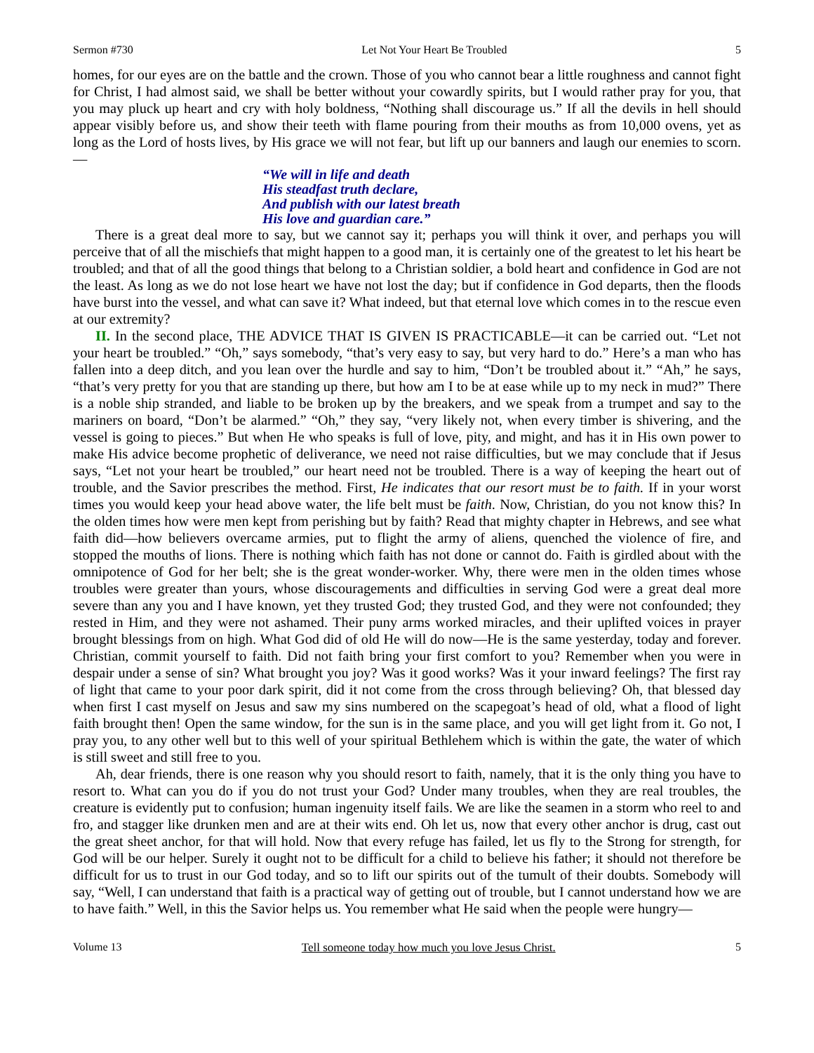Sermon #730 Let Not Your Heart Be Troubled 5
homes, for our eyes are on the battle and the crown. Those of you who cannot bear a little roughness and cannot fight for Christ, I had almost said, we shall be better without your cowardly spirits, but I would rather pray for you, that you may pluck up heart and cry with holy boldness, “Nothing shall discourage us.” If all the devils in hell should appear visibly before us, and show their teeth with flame pouring from their mouths as from 10,000 ovens, yet as long as the Lord of hosts lives, by His grace we will not fear, but lift up our banners and laugh our enemies to scorn.—
“We will in life and death
His steadfast truth declare,
And publish with our latest breath
His love and guardian care.”
There is a great deal more to say, but we cannot say it; perhaps you will think it over, and perhaps you will perceive that of all the mischiefs that might happen to a good man, it is certainly one of the greatest to let his heart be troubled; and that of all the good things that belong to a Christian soldier, a bold heart and confidence in God are not the least. As long as we do not lose heart we have not lost the day; but if confidence in God departs, then the floods have burst into the vessel, and what can save it? What indeed, but that eternal love which comes in to the rescue even at our extremity?
II. In the second place, THE ADVICE THAT IS GIVEN IS PRACTICABLE—it can be carried out. “Let not your heart be troubled.” “Oh,” says somebody, “that’s very easy to say, but very hard to do.” Here’s a man who has fallen into a deep ditch, and you lean over the hurdle and say to him, “Don’t be troubled about it.” “Ah,” he says, “that’s very pretty for you that are standing up there, but how am I to be at ease while up to my neck in mud?” There is a noble ship stranded, and liable to be broken up by the breakers, and we speak from a trumpet and say to the mariners on board, “Don’t be alarmed.” “Oh,” they say, “very likely not, when every timber is shivering, and the vessel is going to pieces.” But when He who speaks is full of love, pity, and might, and has it in His own power to make His advice become prophetic of deliverance, we need not raise difficulties, but we may conclude that if Jesus says, “Let not your heart be troubled,” our heart need not be troubled. There is a way of keeping the heart out of trouble, and the Savior prescribes the method. First, He indicates that our resort must be to faith. If in your worst times you would keep your head above water, the life belt must be faith. Now, Christian, do you not know this? In the olden times how were men kept from perishing but by faith? Read that mighty chapter in Hebrews, and see what faith did—how believers overcame armies, put to flight the army of aliens, quenched the violence of fire, and stopped the mouths of lions. There is nothing which faith has not done or cannot do. Faith is girdled about with the omnipotence of God for her belt; she is the great wonder-worker. Why, there were men in the olden times whose troubles were greater than yours, whose discouragements and difficulties in serving God were a great deal more severe than any you and I have known, yet they trusted God; they trusted God, and they were not confounded; they rested in Him, and they were not ashamed. Their puny arms worked miracles, and their uplifted voices in prayer brought blessings from on high. What God did of old He will do now—He is the same yesterday, today and forever. Christian, commit yourself to faith. Did not faith bring your first comfort to you? Remember when you were in despair under a sense of sin? What brought you joy? Was it good works? Was it your inward feelings? The first ray of light that came to your poor dark spirit, did it not come from the cross through believing? Oh, that blessed day when first I cast myself on Jesus and saw my sins numbered on the scapegoat’s head of old, what a flood of light faith brought then! Open the same window, for the sun is in the same place, and you will get light from it. Go not, I pray you, to any other well but to this well of your spiritual Bethlehem which is within the gate, the water of which is still sweet and still free to you.
Ah, dear friends, there is one reason why you should resort to faith, namely, that it is the only thing you have to resort to. What can you do if you do not trust your God? Under many troubles, when they are real troubles, the creature is evidently put to confusion; human ingenuity itself fails. We are like the seamen in a storm who reel to and fro, and stagger like drunken men and are at their wits end. Oh let us, now that every other anchor is drug, cast out the great sheet anchor, for that will hold. Now that every refuge has failed, let us fly to the Strong for strength, for God will be our helper. Surely it ought not to be difficult for a child to believe his father; it should not therefore be difficult for us to trust in our God today, and so to lift our spirits out of the tumult of their doubts. Somebody will say, “Well, I can understand that faith is a practical way of getting out of trouble, but I cannot understand how we are to have faith.” Well, in this the Savior helps us. You remember what He said when the people were hungry—
Volume 13 Tell someone today how much you love Jesus Christ. 5